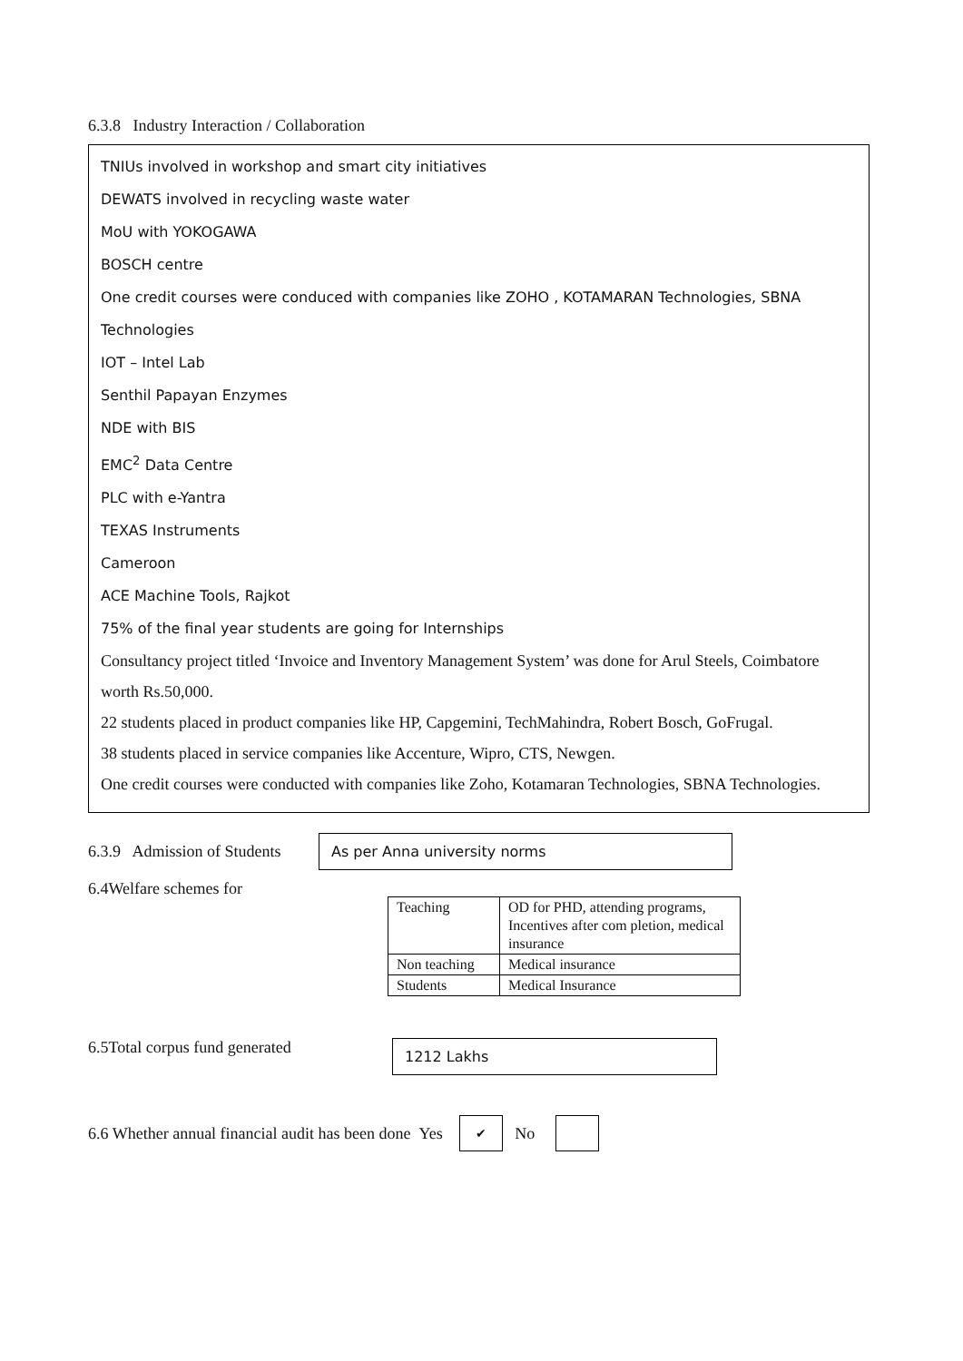6.3.8 Industry Interaction / Collaboration
TNIUs involved in workshop and smart city initiatives
DEWATS involved in recycling waste water
MoU with YOKOGAWA
BOSCH centre
One credit courses were conduced with companies like ZOHO , KOTAMARAN Technologies, SBNA
Technologies
IOT – Intel Lab
Senthil Papayan Enzymes
NDE with BIS
EMC<sup>2</sup> Data Centre
PLC with e-Yantra
TEXAS Instruments
Cameroon
ACE Machine Tools, Rajkot
75% of the final year students are going for Internships
Consultancy project titled ‘Invoice and Inventory Management System’ was done for Arul Steels, Coimbatore worth Rs.50,000.
22 students placed in product companies like HP, Capgemini, TechMahindra, Robert Bosch, GoFrugal.
38 students placed in service companies like Accenture, Wipro, CTS, Newgen.
One credit courses were conducted with companies like Zoho, Kotamaran Technologies, SBNA Technologies.
6.3.9 Admission of Students
As per Anna university norms
6.4Welfare schemes for
| Teaching | OD for PHD, attending programs, Incentives after com pletion, medical insurance |
| Non teaching | Medical insurance |
| Students | Medical Insurance |
6.5Total corpus fund generated
1212 Lakhs
6.6 Whether annual financial audit has been done Yes ✔ No